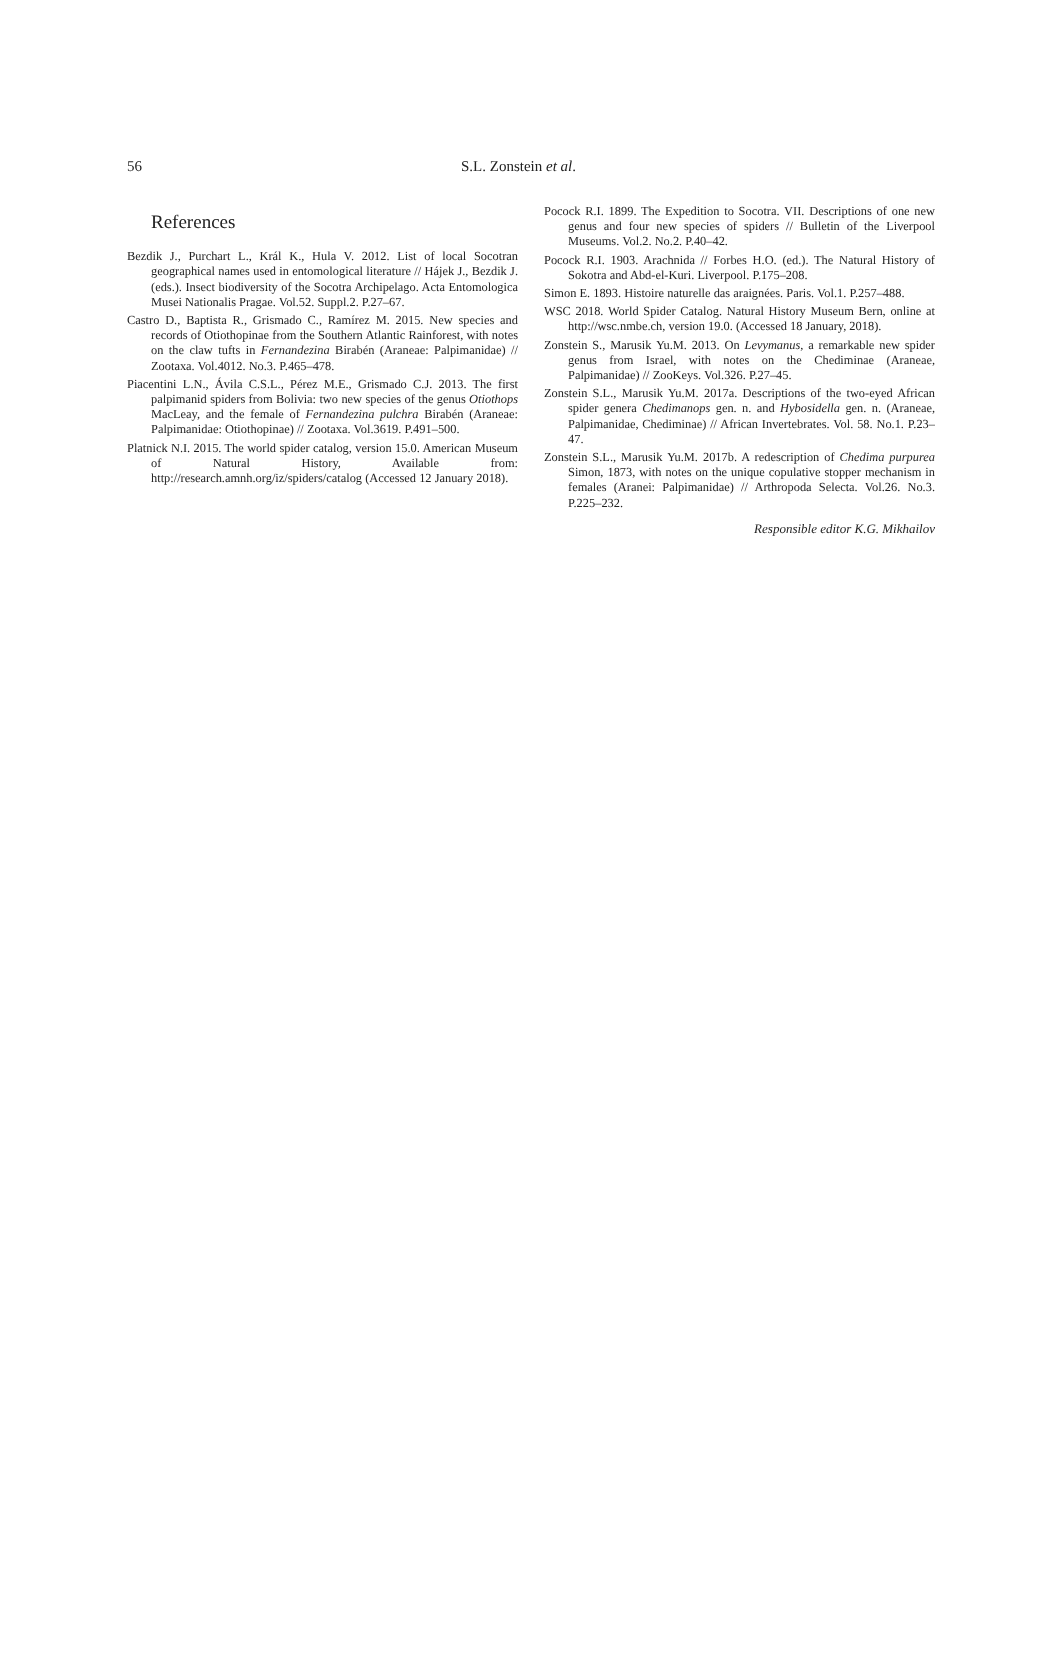56 S.L. Zonstein et al.
References
Bezdik J., Purchart L., Král K., Hula V. 2012. List of local Socotran geographical names used in entomological literature // Hájek J., Bezdik J. (eds.). Insect biodiversity of the Socotra Archipelago. Acta Entomologica Musei Nationalis Pragae. Vol.52. Suppl.2. P.27–67.
Castro D., Baptista R., Grismado C., Ramírez M. 2015. New species and records of Otiothopinae from the Southern Atlantic Rainforest, with notes on the claw tufts in Fernandezina Birabén (Araneae: Palpimanidae) // Zootaxa. Vol.4012. No.3. P.465–478.
Piacentini L.N., Ávila C.S.L., Pérez M.E., Grismado C.J. 2013. The first palpimanid spiders from Bolivia: two new species of the genus Otiothops MacLeay, and the female of Fernandezina pulchra Birabén (Araneae: Palpimanidae: Otiothopinae) // Zootaxa. Vol.3619. P.491–500.
Platnick N.I. 2015. The world spider catalog, version 15.0. American Museum of Natural History, Available from: http://research.amnh.org/iz/spiders/catalog (Accessed 12 January 2018).
Pocock R.I. 1899. The Expedition to Socotra. VII. Descriptions of one new genus and four new species of spiders // Bulletin of the Liverpool Museums. Vol.2. No.2. P.40–42.
Pocock R.I. 1903. Arachnida // Forbes H.O. (ed.). The Natural History of Sokotra and Abd-el-Kuri. Liverpool. P.175–208.
Simon E. 1893. Histoire naturelle das araignées. Paris. Vol.1. P.257–488.
WSC 2018. World Spider Catalog. Natural History Museum Bern, online at http://wsc.nmbe.ch, version 19.0. (Accessed 18 January, 2018).
Zonstein S., Marusik Yu.M. 2013. On Levymanus, a remarkable new spider genus from Israel, with notes on the Chediminae (Araneae, Palpimanidae) // ZooKeys. Vol.326. P.27–45.
Zonstein S.L., Marusik Yu.M. 2017a. Descriptions of the two-eyed African spider genera Chedimanops gen. n. and Hybosidella gen. n. (Araneae, Palpimanidae, Chediminae) // African Invertebrates. Vol. 58. No.1. P.23–47.
Zonstein S.L., Marusik Yu.M. 2017b. A redescription of Chedima purpurea Simon, 1873, with notes on the unique copulative stopper mechanism in females (Aranei: Palpimanidae) // Arthropoda Selecta. Vol.26. No.3. P.225–232.
Responsible editor K.G. Mikhailov